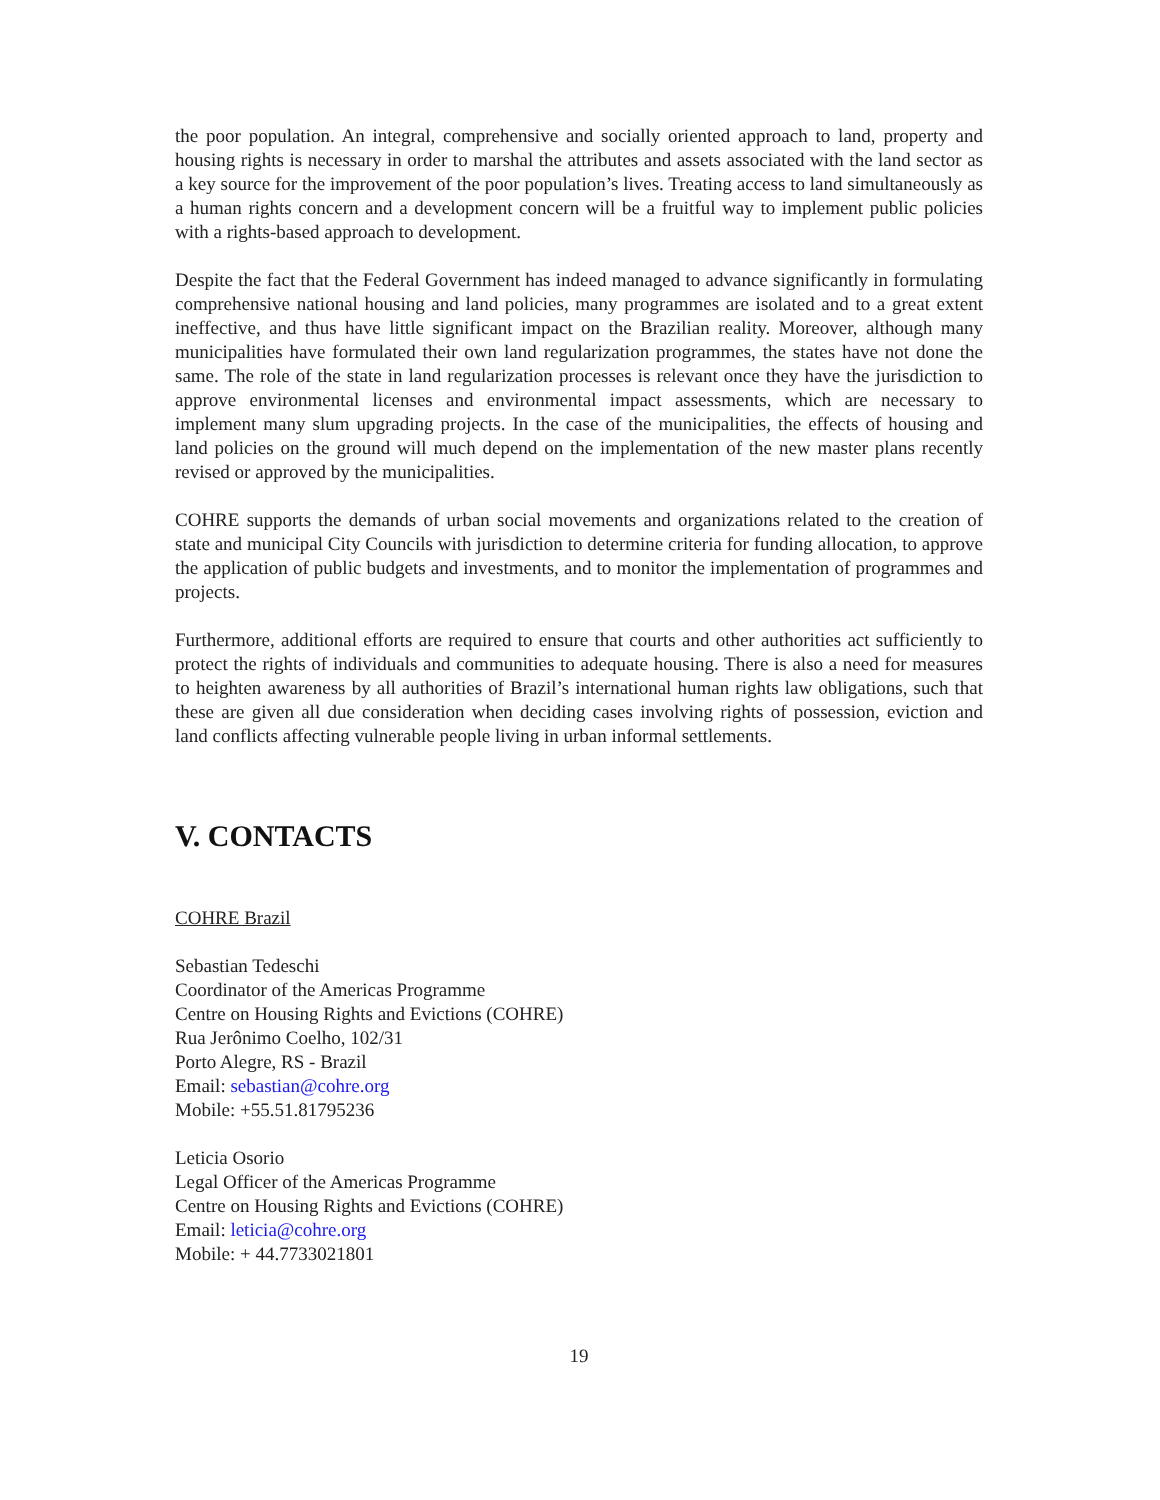the poor population. An integral, comprehensive and socially oriented approach to land, property and housing rights is necessary in order to marshal the attributes and assets associated with the land sector as a key source for the improvement of the poor population’s lives. Treating access to land simultaneously as a human rights concern and a development concern will be a fruitful way to implement public policies with a rights-based approach to development.
Despite the fact that the Federal Government has indeed managed to advance significantly in formulating comprehensive national housing and land policies, many programmes are isolated and to a great extent ineffective, and thus have little significant impact on the Brazilian reality. Moreover, although many municipalities have formulated their own land regularization programmes, the states have not done the same. The role of the state in land regularization processes is relevant once they have the jurisdiction to approve environmental licenses and environmental impact assessments, which are necessary to implement many slum upgrading projects. In the case of the municipalities, the effects of housing and land policies on the ground will much depend on the implementation of the new master plans recently revised or approved by the municipalities.
COHRE supports the demands of urban social movements and organizations related to the creation of state and municipal City Councils with jurisdiction to determine criteria for funding allocation, to approve the application of public budgets and investments, and to monitor the implementation of programmes and projects.
Furthermore, additional efforts are required to ensure that courts and other authorities act sufficiently to protect the rights of individuals and communities to adequate housing. There is also a need for measures to heighten awareness by all authorities of Brazil’s international human rights law obligations, such that these are given all due consideration when deciding cases involving rights of possession, eviction and land conflicts affecting vulnerable people living in urban informal settlements.
V. CONTACTS
COHRE Brazil
Sebastian Tedeschi
Coordinator of the Americas Programme
Centre on Housing Rights and Evictions (COHRE)
Rua Jerônimo Coelho, 102/31
Porto Alegre, RS - Brazil
Email: sebastian@cohre.org
Mobile: +55.51.81795236
Leticia Osorio
Legal Officer of the Americas Programme
Centre on Housing Rights and Evictions (COHRE)
Email: leticia@cohre.org
Mobile: + 44.7733021801
19